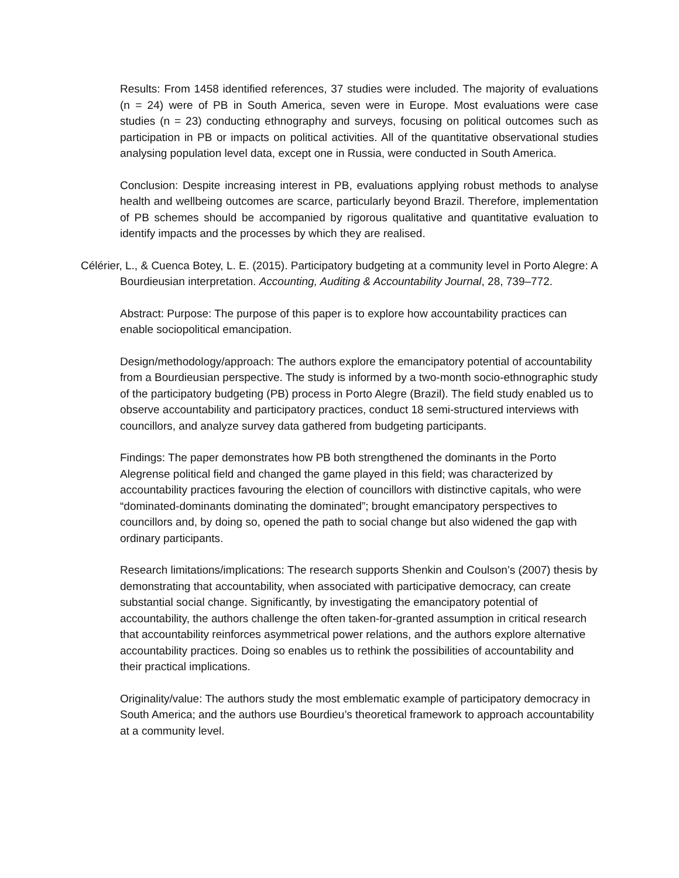Results: From 1458 identified references, 37 studies were included. The majority of evaluations (n = 24) were of PB in South America, seven were in Europe. Most evaluations were case studies (n = 23) conducting ethnography and surveys, focusing on political outcomes such as participation in PB or impacts on political activities. All of the quantitative observational studies analysing population level data, except one in Russia, were conducted in South America.
Conclusion: Despite increasing interest in PB, evaluations applying robust methods to analyse health and wellbeing outcomes are scarce, particularly beyond Brazil. Therefore, implementation of PB schemes should be accompanied by rigorous qualitative and quantitative evaluation to identify impacts and the processes by which they are realised.
Célérier, L., & Cuenca Botey, L. E. (2015). Participatory budgeting at a community level in Porto Alegre: A Bourdieusian interpretation. Accounting, Auditing & Accountability Journal, 28, 739–772.
Abstract: Purpose: The purpose of this paper is to explore how accountability practices can enable sociopolitical emancipation.
Design/methodology/approach: The authors explore the emancipatory potential of accountability from a Bourdieusian perspective. The study is informed by a two-month socio-ethnographic study of the participatory budgeting (PB) process in Porto Alegre (Brazil). The field study enabled us to observe accountability and participatory practices, conduct 18 semi-structured interviews with councillors, and analyze survey data gathered from budgeting participants.
Findings: The paper demonstrates how PB both strengthened the dominants in the Porto Alegrense political field and changed the game played in this field; was characterized by accountability practices favouring the election of councillors with distinctive capitals, who were “dominated-dominants dominating the dominated”; brought emancipatory perspectives to councillors and, by doing so, opened the path to social change but also widened the gap with ordinary participants.
Research limitations/implications: The research supports Shenkin and Coulson’s (2007) thesis by demonstrating that accountability, when associated with participative democracy, can create substantial social change. Significantly, by investigating the emancipatory potential of accountability, the authors challenge the often taken-for-granted assumption in critical research that accountability reinforces asymmetrical power relations, and the authors explore alternative accountability practices. Doing so enables us to rethink the possibilities of accountability and their practical implications.
Originality/value: The authors study the most emblematic example of participatory democracy in South America; and the authors use Bourdieu’s theoretical framework to approach accountability at a community level.